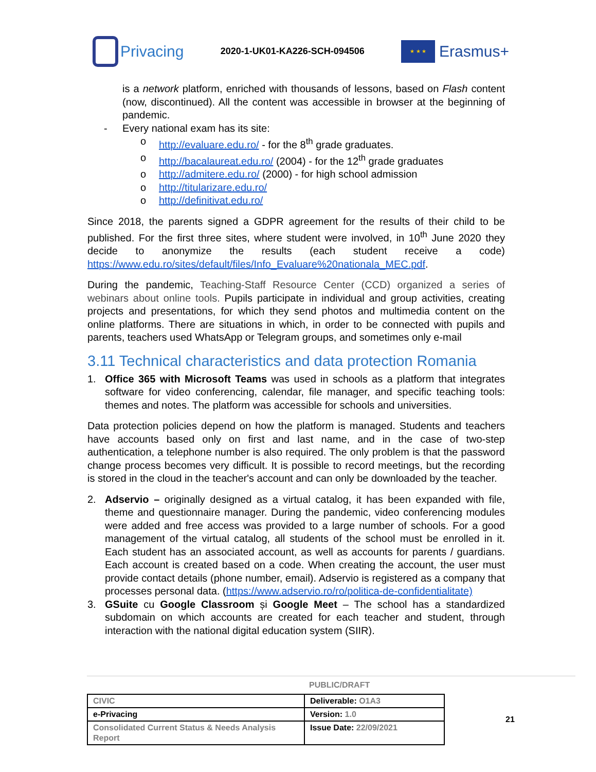Privacing
2020-1-UK01-KA226-SCH-094506
★ ★ ★
Erasmus+
is a network platform, enriched with thousands of lessons, based on Flash content (now, discontinued). All the content was accessible in browser at the beginning of pandemic.
- Every national exam has its site:
o http://evaluare.edu.ro/ - for the 8<sup>th</sup> grade graduates.
o http://bacalaureat.edu.ro/ (2004) - for the 12<sup>th</sup> grade graduates
o http://admitere.edu.ro/ (2000) - for high school admission
o http://titularizare.edu.ro/
o http://definitivat.edu.ro/
Since 2018, the parents signed a GDPR agreement for the results of their child to be published. For the first three sites, where student were involved, in 10<sup>th</sup> June 2020 they decide to anonymize the results (each student receive a code) https://www.edu.ro/sites/default/files/Info_Evaluare%20nationala_MEC.pdf.
During the pandemic, Teaching-Staff Resource Center (CCD) organized a series of webinars about online tools. Pupils participate in individual and group activities, creating projects and presentations, for which they send photos and multimedia content on the online platforms. There are situations in which, in order to be connected with pupils and parents, teachers used WhatsApp or Telegram groups, and sometimes only e-mail
3.11 Technical characteristics and data protection Romania
1. Office 365 with Microsoft Teams was used in schools as a platform that integrates software for video conferencing, calendar, file manager, and specific teaching tools: themes and notes. The platform was accessible for schools and universities.
Data protection policies depend on how the platform is managed. Students and teachers have accounts based only on first and last name, and in the case of two-step authentication, a telephone number is also required. The only problem is that the password change process becomes very difficult. It is possible to record meetings, but the recording is stored in the cloud in the teacher's account and can only be downloaded by the teacher.
2. Adservio – originally designed as a virtual catalog, it has been expanded with file, theme and questionnaire manager. During the pandemic, video conferencing modules were added and free access was provided to a large number of schools. For a good management of the virtual catalog, all students of the school must be enrolled in it. Each student has an associated account, as well as accounts for parents / guardians. Each account is created based on a code. When creating the account, the user must provide contact details (phone number, email). Adservio is registered as a company that processes personal data. (https://www.adservio.ro/ro/politica-de-confidentialitate)
3. GSuite cu Google Classroom și Google Meet – The school has a standardized subdomain on which accounts are created for each teacher and student, through interaction with the national digital education system (SIIR).
PUBLIC/DRAFT
| CIVIC | Deliverable: O1A3 |
| e-Privacing | Version: 1.0 |
| Consolidated Current Status & Needs Analysis Report | Issue Date: 22/09/2021 |
21